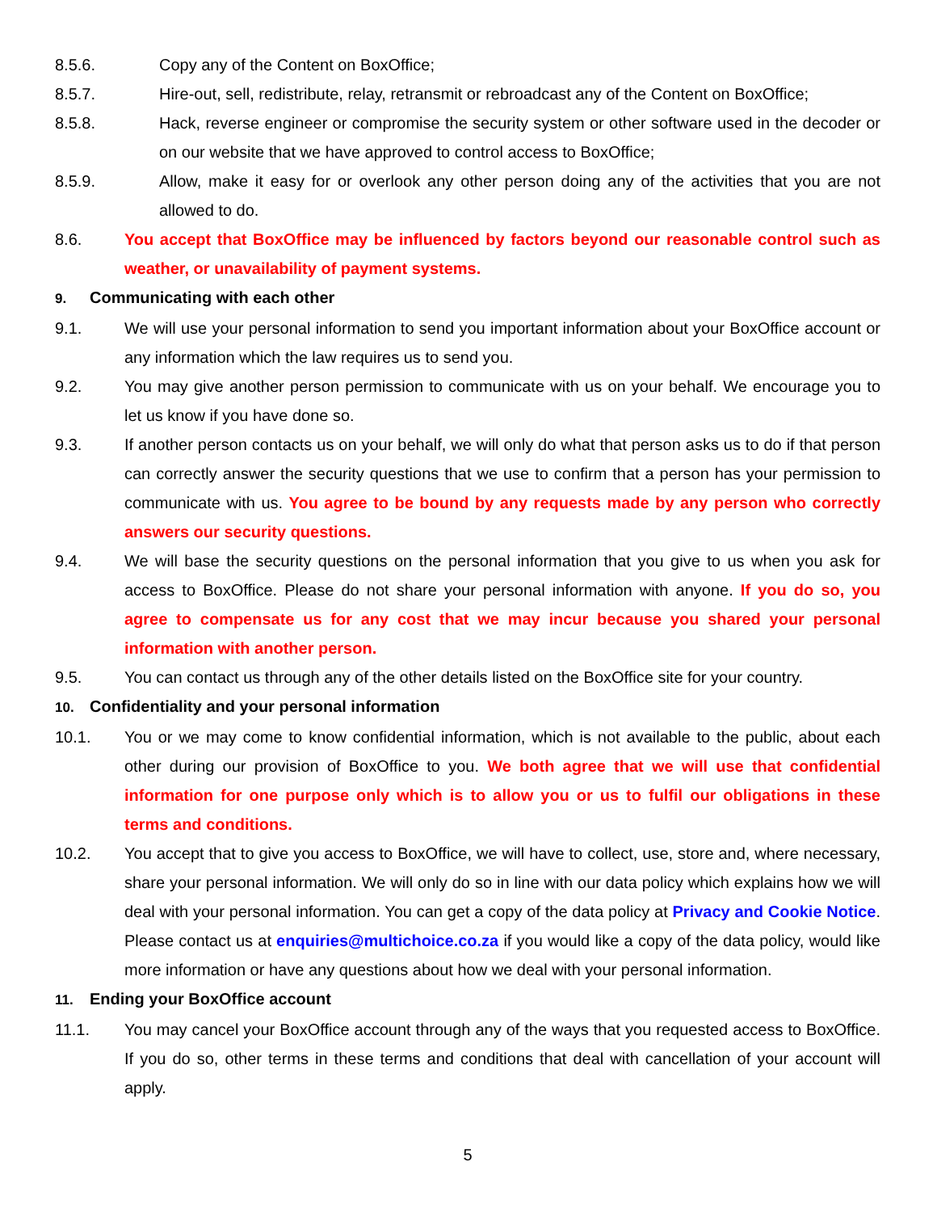8.5.6. Copy any of the Content on BoxOffice;
8.5.7. Hire-out, sell, redistribute, relay, retransmit or rebroadcast any of the Content on BoxOffice;
8.5.8. Hack, reverse engineer or compromise the security system or other software used in the decoder or on our website that we have approved to control access to BoxOffice;
8.5.9. Allow, make it easy for or overlook any other person doing any of the activities that you are not allowed to do.
8.6. You accept that BoxOffice may be influenced by factors beyond our reasonable control such as weather, or unavailability of payment systems.
9. Communicating with each other
9.1. We will use your personal information to send you important information about your BoxOffice account or any information which the law requires us to send you.
9.2. You may give another person permission to communicate with us on your behalf. We encourage you to let us know if you have done so.
9.3. If another person contacts us on your behalf, we will only do what that person asks us to do if that person can correctly answer the security questions that we use to confirm that a person has your permission to communicate with us. You agree to be bound by any requests made by any person who correctly answers our security questions.
9.4. We will base the security questions on the personal information that you give to us when you ask for access to BoxOffice. Please do not share your personal information with anyone. If you do so, you agree to compensate us for any cost that we may incur because you shared your personal information with another person.
9.5. You can contact us through any of the other details listed on the BoxOffice site for your country.
10. Confidentiality and your personal information
10.1. You or we may come to know confidential information, which is not available to the public, about each other during our provision of BoxOffice to you. We both agree that we will use that confidential information for one purpose only which is to allow you or us to fulfil our obligations in these terms and conditions.
10.2. You accept that to give you access to BoxOffice, we will have to collect, use, store and, where necessary, share your personal information. We will only do so in line with our data policy which explains how we will deal with your personal information. You can get a copy of the data policy at Privacy and Cookie Notice. Please contact us at enquiries@multichoice.co.za if you would like a copy of the data policy, would like more information or have any questions about how we deal with your personal information.
11. Ending your BoxOffice account
11.1. You may cancel your BoxOffice account through any of the ways that you requested access to BoxOffice. If you do so, other terms in these terms and conditions that deal with cancellation of your account will apply.
5